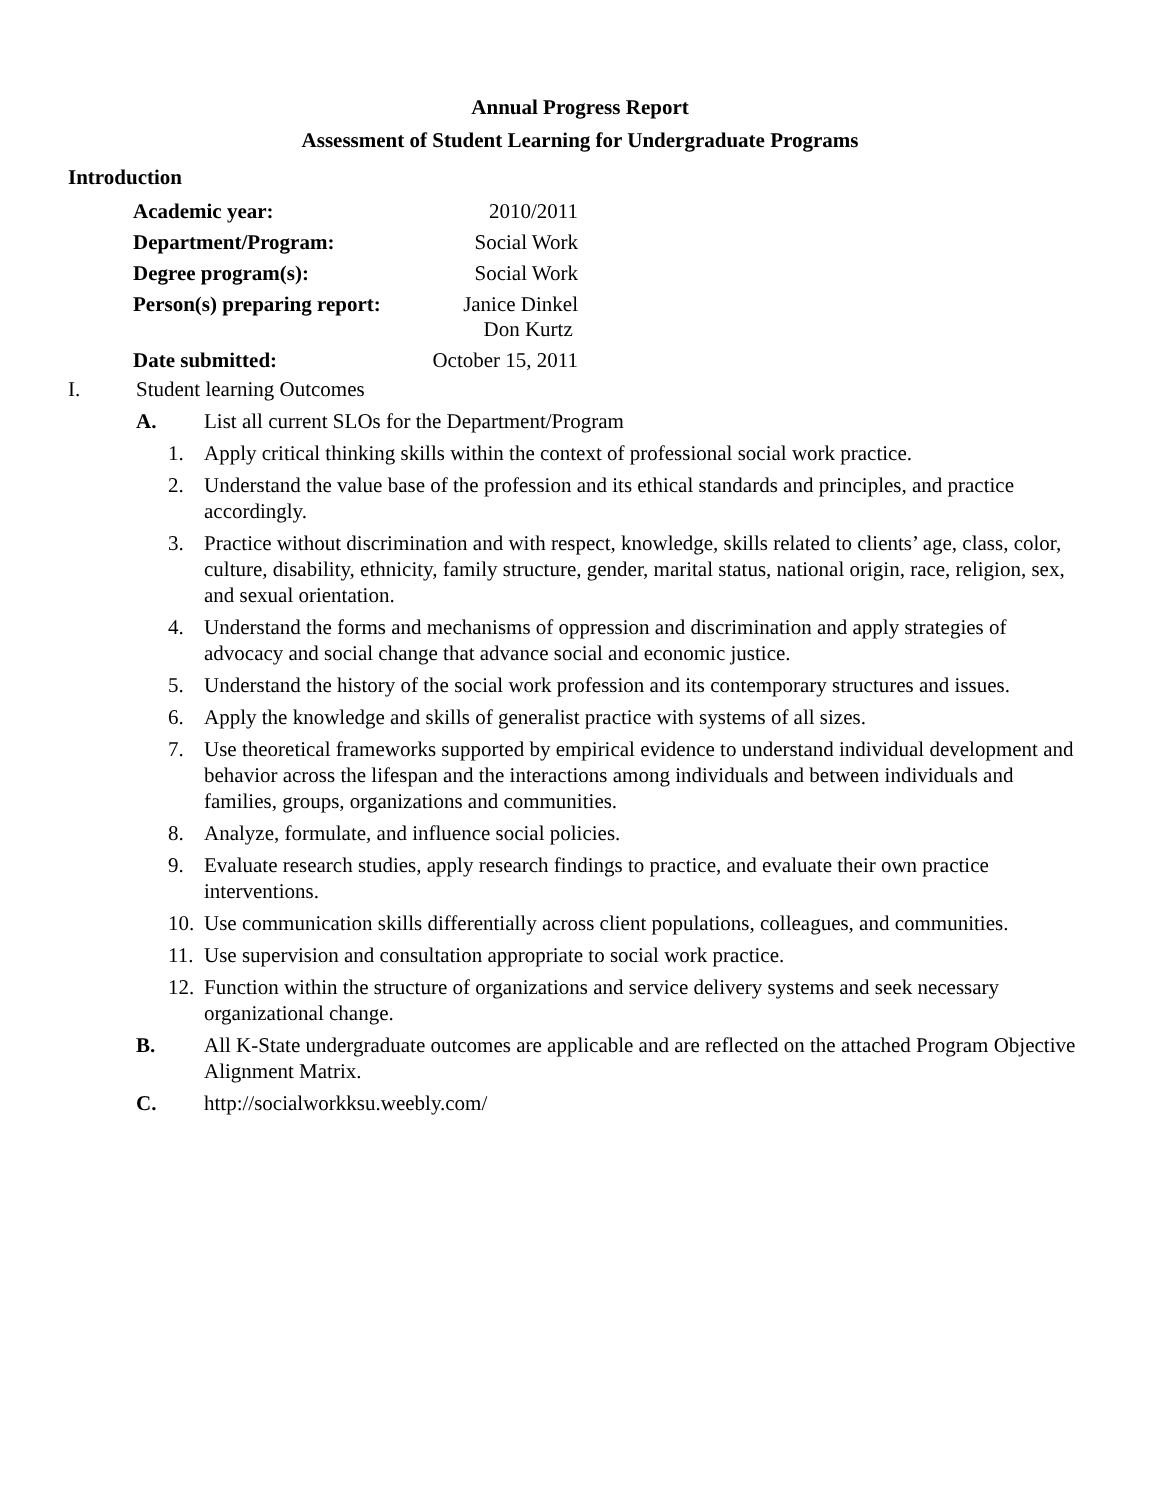Annual Progress Report
Assessment of Student Learning for Undergraduate Programs
Introduction
| Academic year: | 2010/2011 |
| Department/Program: | Social Work |
| Degree program(s): | Social Work |
| Person(s) preparing report: | Janice Dinkel Don Kurtz |
| Date submitted: | October 15, 2011 |
I. Student learning Outcomes
A. List all current SLOs for the Department/Program
1. Apply critical thinking skills within the context of professional social work practice.
2. Understand the value base of the profession and its ethical standards and principles, and practice accordingly.
3. Practice without discrimination and with respect, knowledge, skills related to clients’ age, class, color, culture, disability, ethnicity, family structure, gender, marital status, national origin, race, religion, sex, and sexual orientation.
4. Understand the forms and mechanisms of oppression and discrimination and apply strategies of advocacy and social change that advance social and economic justice.
5. Understand the history of the social work profession and its contemporary structures and issues.
6. Apply the knowledge and skills of generalist practice with systems of all sizes.
7. Use theoretical frameworks supported by empirical evidence to understand individual development and behavior across the lifespan and the interactions among individuals and between individuals and families, groups, organizations and communities.
8. Analyze, formulate, and influence social policies.
9. Evaluate research studies, apply research findings to practice, and evaluate their own practice interventions.
10. Use communication skills differentially across client populations, colleagues, and communities.
11. Use supervision and consultation appropriate to social work practice.
12. Function within the structure of organizations and service delivery systems and seek necessary organizational change.
B. All K-State undergraduate outcomes are applicable and are reflected on the attached Program Objective Alignment Matrix.
C. http://socialworkksu.weebly.com/